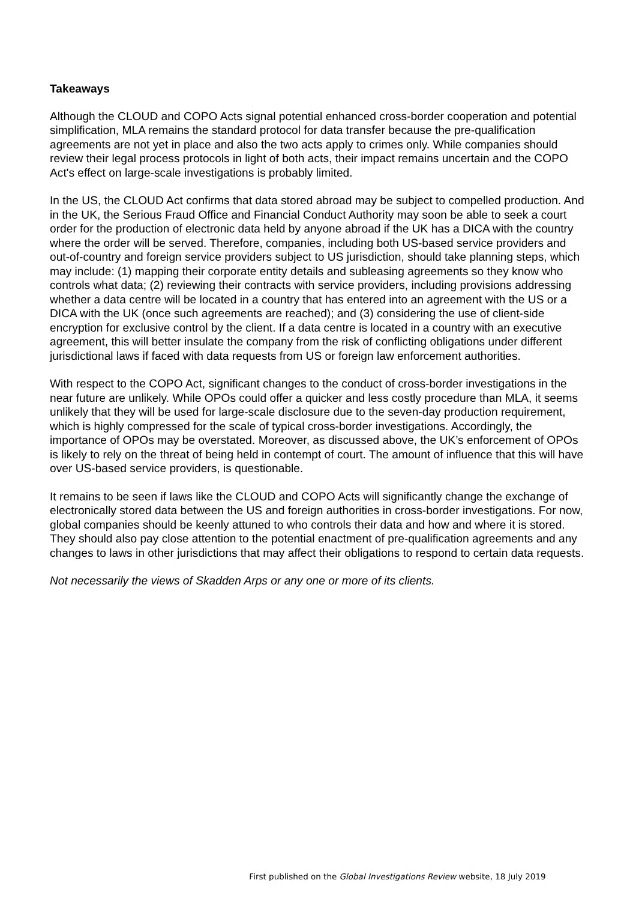Takeaways
Although the CLOUD and COPO Acts signal potential enhanced cross-border cooperation and potential simplification, MLA remains the standard protocol for data transfer because the pre-qualification agreements are not yet in place and also the two acts apply to crimes only. While companies should review their legal process protocols in light of both acts, their impact remains uncertain and the COPO Act's effect on large-scale investigations is probably limited.
In the US, the CLOUD Act confirms that data stored abroad may be subject to compelled production. And in the UK, the Serious Fraud Office and Financial Conduct Authority may soon be able to seek a court order for the production of electronic data held by anyone abroad if the UK has a DICA with the country where the order will be served. Therefore, companies, including both US-based service providers and out-of-country and foreign service providers subject to US jurisdiction, should take planning steps, which may include: (1) mapping their corporate entity details and subleasing agreements so they know who controls what data; (2) reviewing their contracts with service providers, including provisions addressing whether a data centre will be located in a country that has entered into an agreement with the US or a DICA with the UK (once such agreements are reached); and (3) considering the use of client-side encryption for exclusive control by the client. If a data centre is located in a country with an executive agreement, this will better insulate the company from the risk of conflicting obligations under different jurisdictional laws if faced with data requests from US or foreign law enforcement authorities.
With respect to the COPO Act, significant changes to the conduct of cross-border investigations in the near future are unlikely. While OPOs could offer a quicker and less costly procedure than MLA, it seems unlikely that they will be used for large-scale disclosure due to the seven-day production requirement, which is highly compressed for the scale of typical cross-border investigations. Accordingly, the importance of OPOs may be overstated. Moreover, as discussed above, the UK’s enforcement of OPOs is likely to rely on the threat of being held in contempt of court. The amount of influence that this will have over US-based service providers, is questionable.
It remains to be seen if laws like the CLOUD and COPO Acts will significantly change the exchange of electronically stored data between the US and foreign authorities in cross-border investigations. For now, global companies should be keenly attuned to who controls their data and how and where it is stored. They should also pay close attention to the potential enactment of pre-qualification agreements and any changes to laws in other jurisdictions that may affect their obligations to respond to certain data requests.
Not necessarily the views of Skadden Arps or any one or more of its clients.
First published on the Global Investigations Review website, 18 July 2019